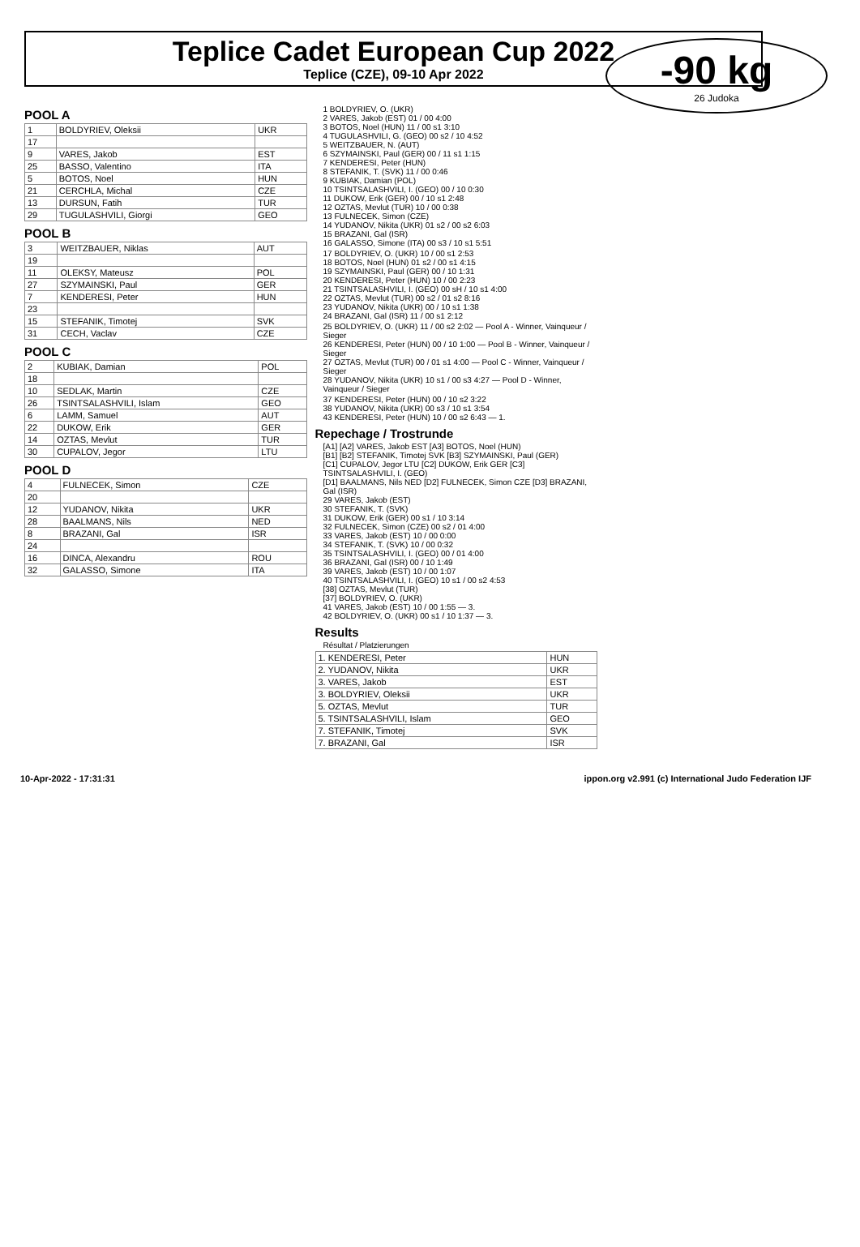Teplice Cadet European Cup 2022
Teplice (CZE), 09-10 Apr 2022
-90 kg
26 Judoka
POOL A
| 1 | BOLDYRIEV, Oleksii | UKR |
| 17 | | |
| 9 | VARES, Jakob | EST |
| 25 | BASSO, Valentino | ITA |
| 5 | BOTOS, Noel | HUN |
| 21 | CERCHLA, Michal | CZE |
| 13 | DURSUN, Fatih | TUR |
| 29 | TUGULASHVILI, Giorgi | GEO |
POOL B
| 3 | WEITZBAUER, Niklas | AUT |
| 19 | | |
| 11 | OLEKSY, Mateusz | POL |
| 27 | SZYMAINSKI, Paul | GER |
| 7 | KENDERESI, Peter | HUN |
| 23 | | |
| 15 | STEFANIK, Timotej | SVK |
| 31 | CECH, Vaclav | CZE |
POOL C
| 2 | KUBIAK, Damian | POL |
| 18 | | |
| 10 | SEDLAK, Martin | CZE |
| 26 | TSINTSALASHVILI, Islam | GEO |
| 6 | LAMM, Samuel | AUT |
| 22 | DUKOW, Erik | GER |
| 14 | OZTAS, Mevlut | TUR |
| 30 | CUPALOV, Jegor | LTU |
POOL D
| 4 | FULNECEK, Simon | CZE |
| 20 | | |
| 12 | YUDANOV, Nikita | UKR |
| 28 | BAALMANS, Nils | NED |
| 8 | BRAZANI, Gal | ISR |
| 24 | | |
| 16 | DINCA, Alexandru | ROU |
| 32 | GALASSO, Simone | ITA |
1 BOLDYRIEV, O. (UKR)
2 VARES, Jakob (EST) 01 / 00 4:00
3 BOTOS, Noel (HUN) 11 / 00 s1 3:10
4 TUGULASHVILI, G. (GEO) 00 s2 / 10 4:52
5 WEITZBAUER, N. (AUT)
6 SZYMAINSKI, Paul (GER) 00 / 11 s1 1:15
7 KENDERESI, Peter (HUN)
8 STEFANIK, T. (SVK) 11 / 00 0:46
9 KUBIAK, Damian (POL)
10 TSINTSALASHVILI, I. (GEO) 00 / 10 0:30
11 DUKOW, Erik (GER) 00 / 10 s1 2:48
12 OZTAS, Mevlut (TUR) 10 / 00 0:38
13 FULNECEK, Simon (CZE)
14 YUDANOV, Nikita (UKR) 01 s2 / 00 s2 6:03
15 BRAZANI, Gal (ISR)
16 GALASSO, Simone (ITA) 00 s3 / 10 s1 5:51
17 BOLDYRIEV, O. (UKR) 10 / 00 s1 2:53
18 BOTOS, Noel (HUN) 01 s2 / 00 s1 4:15
19 SZYMAINSKI, Paul (GER) 00 / 10 1:31
20 KENDERESI, Peter (HUN) 10 / 00 2:23
21 TSINTSALASHVILI, I. (GEO) 00 sH / 10 s1 4:00
22 OZTAS, Mevlut (TUR) 00 s2 / 01 s2 8:16
23 YUDANOV, Nikita (UKR) 00 / 10 s1 1:38
24 BRAZANI, Gal (ISR) 11 / 00 s1 2:12
25 BOLDYRIEV, O. (UKR) 11 / 00 s2 2:02 — Pool A - Winner, Vainqueur / Sieger
26 KENDERESI, Peter (HUN) 00 / 10 1:00 — Pool B - Winner, Vainqueur / Sieger
27 OZTAS, Mevlut (TUR) 00 / 01 s1 4:00 — Pool C - Winner, Vainqueur / Sieger
28 YUDANOV, Nikita (UKR) 10 s1 / 00 s3 4:27 — Pool D - Winner, Vainqueur / Sieger
37 KENDERESI, Peter (HUN) 00 / 10 s2 3:22
38 YUDANOV, Nikita (UKR) 00 s3 / 10 s1 3:54
43 KENDERESI, Peter (HUN) 10 / 00 s2 6:43 — 1.
Repechage / Trostrunde
[A1] [A2] VARES, Jakob EST [A3] BOTOS, Noel (HUN)
[B1] [B2] STEFANIK, Timotej SVK [B3] SZYMAINSKI, Paul (GER)
[C1] CUPALOV, Jegor LTU [C2] DUKOW, Erik GER [C3] TSINTSALASHVILI, I. (GEO)
[D1] BAALMANS, Nils NED [D2] FULNECEK, Simon CZE [D3] BRAZANI, Gal (ISR)
29 VARES, Jakob (EST)
30 STEFANIK, T. (SVK)
31 DUKOW, Erik (GER) 00 s1 / 10 3:14
32 FULNECEK, Simon (CZE) 00 s2 / 01 4:00
33 VARES, Jakob (EST) 10 / 00 0:00
34 STEFANIK, T. (SVK) 10 / 00 0:32
35 TSINTSALASHVILI, I. (GEO) 00 / 01 4:00
36 BRAZANI, Gal (ISR) 00 / 10 1:49
39 VARES, Jakob (EST) 10 / 00 1:07
40 TSINTSALASHVILI, I. (GEO) 10 s1 / 00 s2 4:53
[38] OZTAS, Mevlut (TUR)
[37] BOLDYRIEV, O. (UKR)
41 VARES, Jakob (EST) 10 / 00 1:55 — 3.
42 BOLDYRIEV, O. (UKR) 00 s1 / 10 1:37 — 3.
Results
Résultat / Platzierungen
| 1. KENDERESI, Peter | HUN |
| 2. YUDANOV, Nikita | UKR |
| 3. VARES, Jakob | EST |
| 3. BOLDYRIEV, Oleksii | UKR |
| 5. OZTAS, Mevlut | TUR |
| 5. TSINTSALASHVILI, Islam | GEO |
| 7. STEFANIK, Timotej | SVK |
| 7. BRAZANI, Gal | ISR |
10-Apr-2022 - 17:31:31 ippon.org v2.991 (c) International Judo Federation IJF